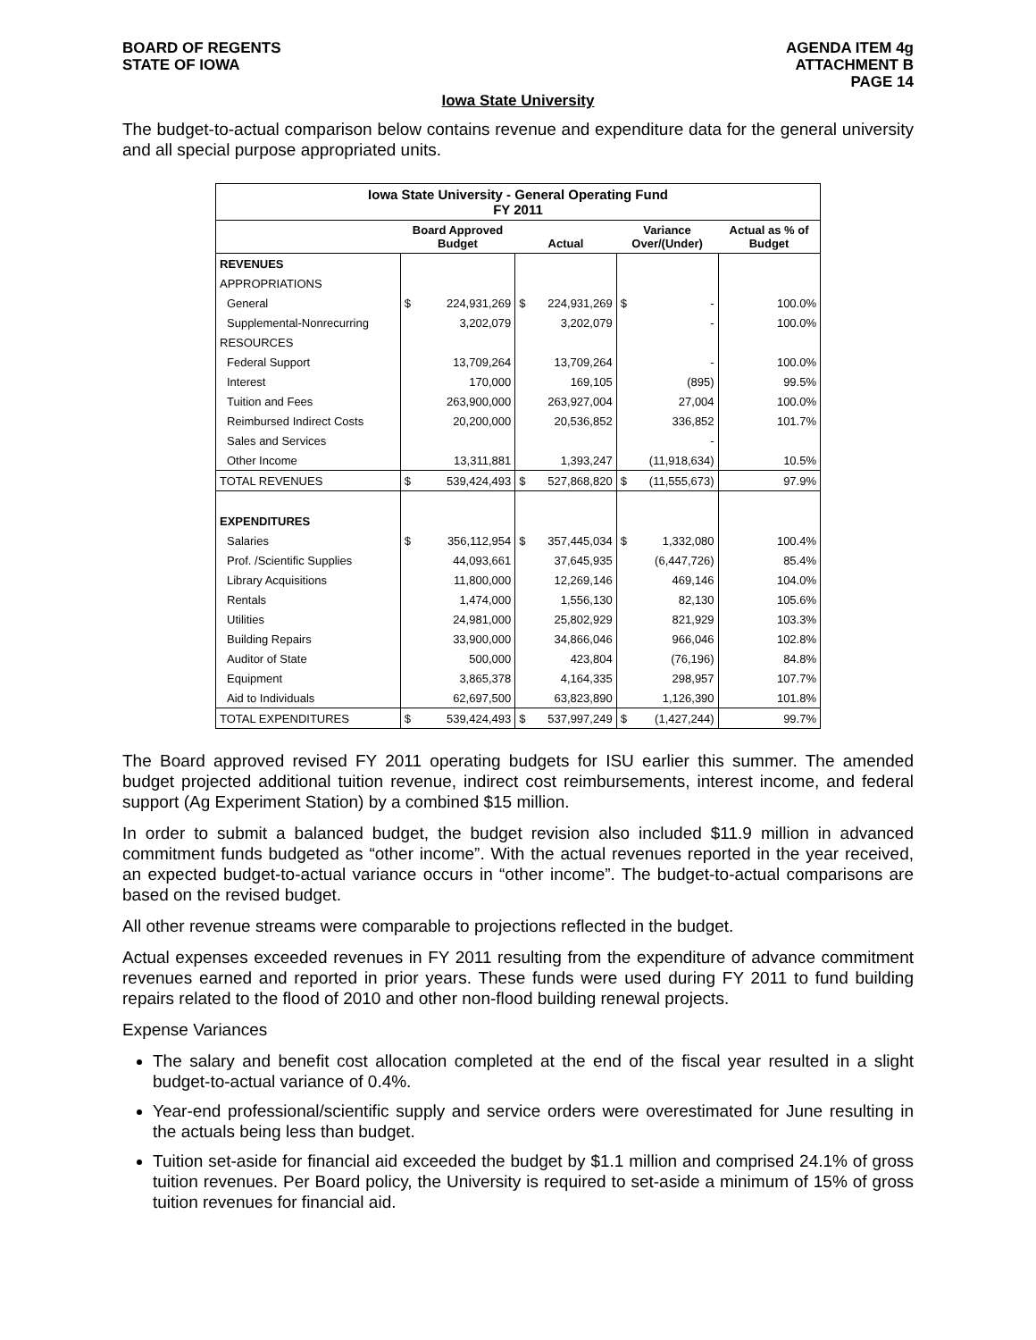BOARD OF REGENTS
STATE OF IOWA
AGENDA ITEM 4g
ATTACHMENT B
PAGE 14
Iowa State University
The budget-to-actual comparison below contains revenue and expenditure data for the general university and all special purpose appropriated units.
| Iowa State University - General Operating Fund FY 2011 | | | | | | | |
| | Board Approved Budget | | Actual | | Variance Over/(Under) | | Actual as % of Budget |
| REVENUES | | | | | | | |
| APPROPRIATIONS | | | | | | | |
| General | $ | 224,931,269 | $ | 224,931,269 | $ | - | 100.0% |
| Supplemental-Nonrecurring | | 3,202,079 | | 3,202,079 | | - | 100.0% |
| RESOURCES | | | | | | | |
| Federal Support | | 13,709,264 | | 13,709,264 | | - | 100.0% |
| Interest | | 170,000 | | 169,105 | | (895) | 99.5% |
| Tuition and Fees | | 263,900,000 | | 263,927,004 | | 27,004 | 100.0% |
| Reimbursed Indirect Costs | | 20,200,000 | | 20,536,852 | | 336,852 | 101.7% |
| Sales and Services | | | | | | - | |
| Other Income | | 13,311,881 | | 1,393,247 | | (11,918,634) | 10.5% |
| TOTAL REVENUES | $ | 539,424,493 | $ | 527,868,820 | $ | (11,555,673) | 97.9% |
| EXPENDITURES | | | | | | | |
| Salaries | $ | 356,112,954 | $ | 357,445,034 | $ | 1,332,080 | 100.4% |
| Prof. /Scientific Supplies | | 44,093,661 | | 37,645,935 | | (6,447,726) | 85.4% |
| Library Acquisitions | | 11,800,000 | | 12,269,146 | | 469,146 | 104.0% |
| Rentals | | 1,474,000 | | 1,556,130 | | 82,130 | 105.6% |
| Utilities | | 24,981,000 | | 25,802,929 | | 821,929 | 103.3% |
| Building Repairs | | 33,900,000 | | 34,866,046 | | 966,046 | 102.8% |
| Auditor of State | | 500,000 | | 423,804 | | (76,196) | 84.8% |
| Equipment | | 3,865,378 | | 4,164,335 | | 298,957 | 107.7% |
| Aid to Individuals | | 62,697,500 | | 63,823,890 | | 1,126,390 | 101.8% |
| TOTAL EXPENDITURES | $ | 539,424,493 | $ | 537,997,249 | $ | (1,427,244) | 99.7% |
The Board approved revised FY 2011 operating budgets for ISU earlier this summer. The amended budget projected additional tuition revenue, indirect cost reimbursements, interest income, and federal support (Ag Experiment Station) by a combined $15 million.
In order to submit a balanced budget, the budget revision also included $11.9 million in advanced commitment funds budgeted as “other income”. With the actual revenues reported in the year received, an expected budget-to-actual variance occurs in “other income”. The budget-to-actual comparisons are based on the revised budget.
All other revenue streams were comparable to projections reflected in the budget.
Actual expenses exceeded revenues in FY 2011 resulting from the expenditure of advance commitment revenues earned and reported in prior years. These funds were used during FY 2011 to fund building repairs related to the flood of 2010 and other non-flood building renewal projects.
Expense Variances
The salary and benefit cost allocation completed at the end of the fiscal year resulted in a slight budget-to-actual variance of 0.4%.
Year-end professional/scientific supply and service orders were overestimated for June resulting in the actuals being less than budget.
Tuition set-aside for financial aid exceeded the budget by $1.1 million and comprised 24.1% of gross tuition revenues. Per Board policy, the University is required to set-aside a minimum of 15% of gross tuition revenues for financial aid.